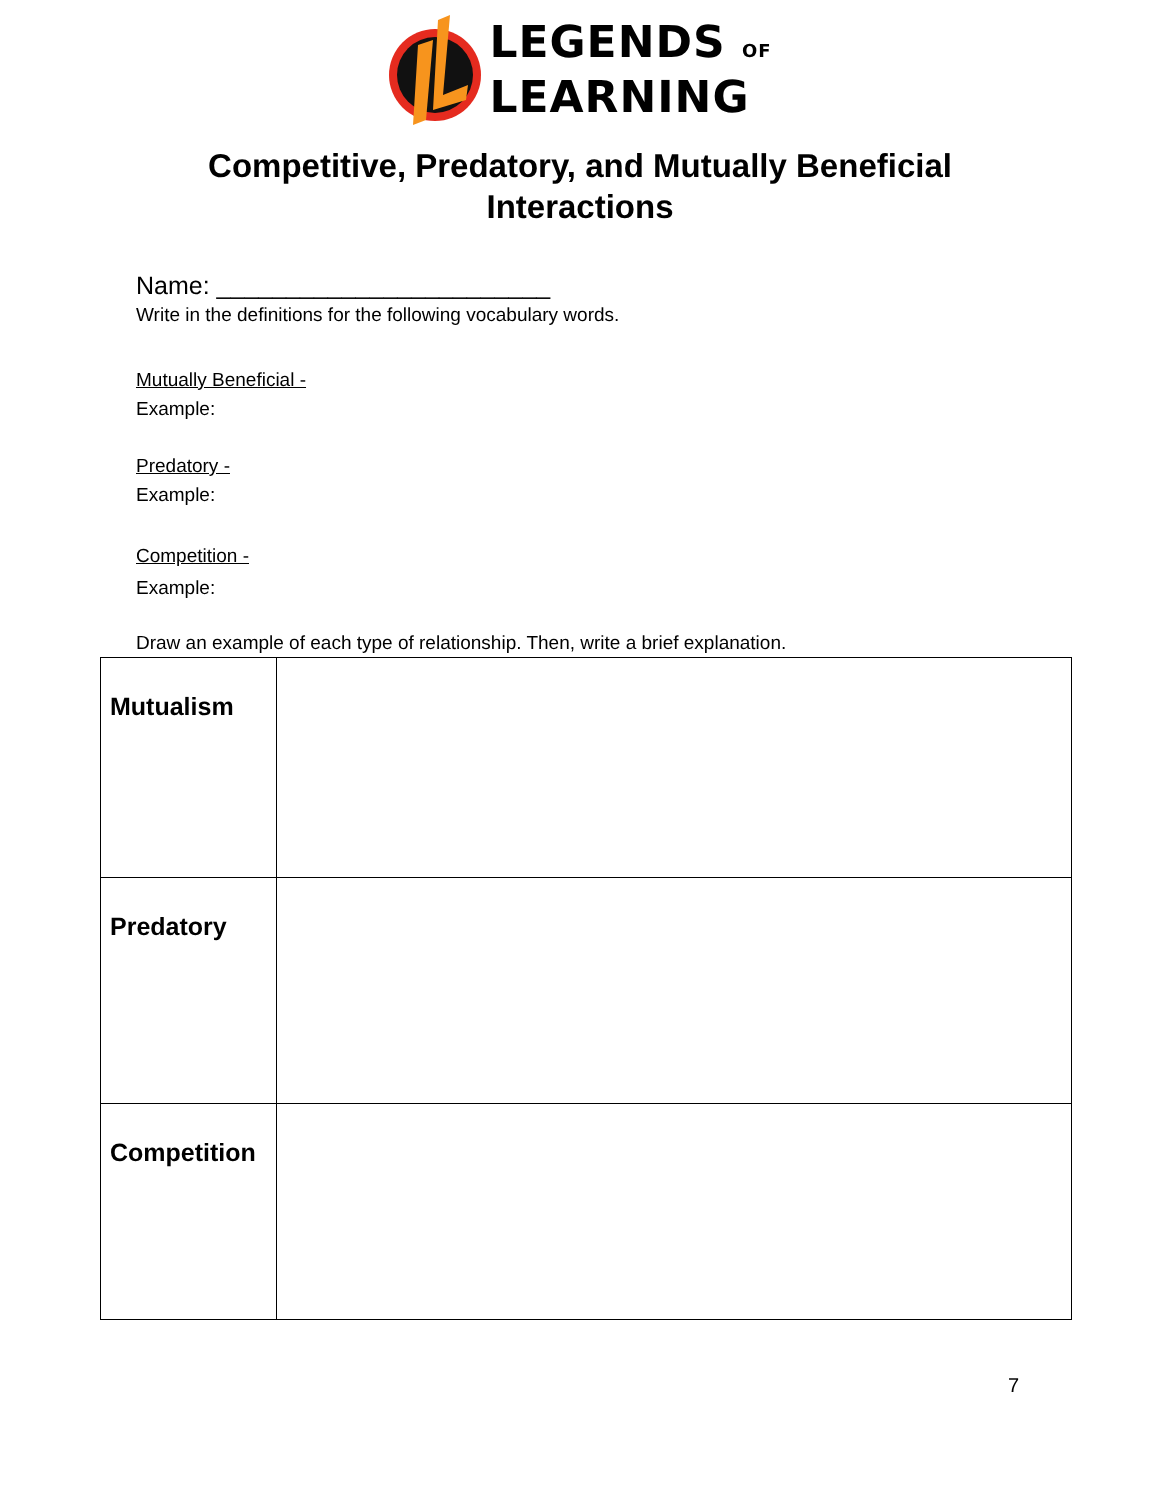LEGENDS OF
LEARNING
Competitive, Predatory, and Mutually Beneficial
Interactions
Name: ________________________
Write in the definitions for the following vocabulary words.
Mutually Beneficial -
Example:
Predatory -
Example:
Competition -
Example:
Draw an example of each type of relationship. Then, write a brief explanation.
| Mutualism | |
| Predatory | |
| Competition | |
7